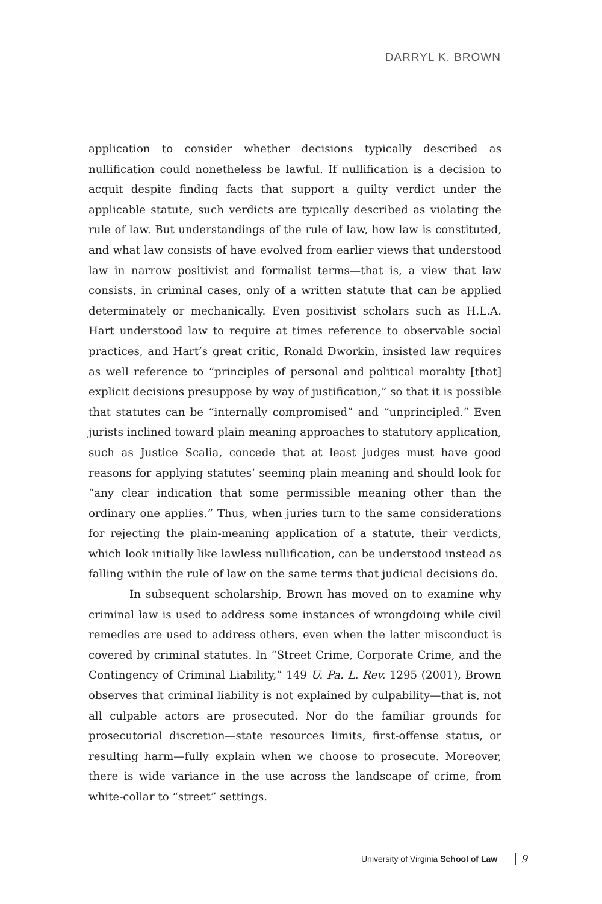DARRYL K. BROWN
application to consider whether decisions typically described as nullification could nonetheless be lawful. If nullification is a decision to acquit despite finding facts that support a guilty verdict under the applicable statute, such verdicts are typically described as violating the rule of law. But understandings of the rule of law, how law is constituted, and what law consists of have evolved from earlier views that understood law in narrow positivist and formalist terms—that is, a view that law consists, in criminal cases, only of a written statute that can be applied determinately or mechanically. Even positivist scholars such as H.L.A. Hart understood law to require at times reference to observable social practices, and Hart’s great critic, Ronald Dworkin, insisted law requires as well reference to “principles of personal and political morality [that] explicit decisions presuppose by way of justification,” so that it is possible that statutes can be “internally compromised” and “unprincipled.” Even jurists inclined toward plain meaning approaches to statutory application, such as Justice Scalia, concede that at least judges must have good reasons for applying statutes’ seeming plain meaning and should look for “any clear indication that some permissible meaning other than the ordinary one applies.” Thus, when juries turn to the same considerations for rejecting the plain-meaning application of a statute, their verdicts, which look initially like lawless nullification, can be understood instead as falling within the rule of law on the same terms that judicial decisions do.
In subsequent scholarship, Brown has moved on to examine why criminal law is used to address some instances of wrongdoing while civil remedies are used to address others, even when the latter misconduct is covered by criminal statutes. In “Street Crime, Corporate Crime, and the Contingency of Criminal Liability,” 149 U. Pa. L. Rev. 1295 (2001), Brown observes that criminal liability is not explained by culpability—that is, not all culpable actors are prosecuted. Nor do the familiar grounds for prosecutorial discretion—state resources limits, first-offense status, or resulting harm—fully explain when we choose to prosecute. Moreover, there is wide variance in the use across the landscape of crime, from white-collar to “street” settings.
University of Virginia School of Law 9